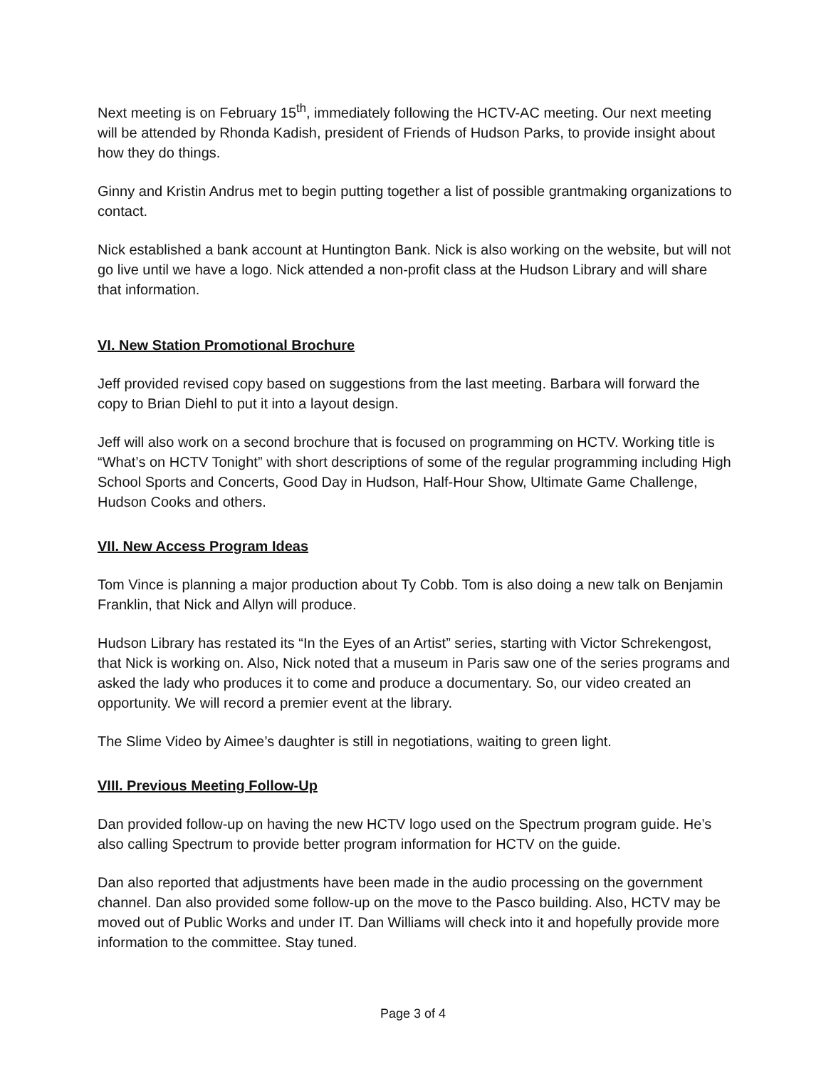Next meeting is on February 15<sup>th</sup>, immediately following the HCTV-AC meeting. Our next meeting will be attended by Rhonda Kadish, president of Friends of Hudson Parks, to provide insight about how they do things.
Ginny and Kristin Andrus met to begin putting together a list of possible grantmaking organizations to contact.
Nick established a bank account at Huntington Bank. Nick is also working on the website, but will not go live until we have a logo. Nick attended a non-profit class at the Hudson Library and will share that information.
VI. New Station Promotional Brochure
Jeff provided revised copy based on suggestions from the last meeting. Barbara will forward the copy to Brian Diehl to put it into a layout design.
Jeff will also work on a second brochure that is focused on programming on HCTV. Working title is “What’s on HCTV Tonight” with short descriptions of some of the regular programming including High School Sports and Concerts, Good Day in Hudson, Half-Hour Show, Ultimate Game Challenge, Hudson Cooks and others.
VII. New Access Program Ideas
Tom Vince is planning a major production about Ty Cobb. Tom is also doing a new talk on Benjamin Franklin, that Nick and Allyn will produce.
Hudson Library has restated its “In the Eyes of an Artist” series, starting with Victor Schrekengost, that Nick is working on. Also, Nick noted that a museum in Paris saw one of the series programs and asked the lady who produces it to come and produce a documentary. So, our video created an opportunity. We will record a premier event at the library.
The Slime Video by Aimee’s daughter is still in negotiations, waiting to green light.
VIII. Previous Meeting Follow-Up
Dan provided follow-up on having the new HCTV logo used on the Spectrum program guide. He’s also calling Spectrum to provide better program information for HCTV on the guide.
Dan also reported that adjustments have been made in the audio processing on the government channel. Dan also provided some follow-up on the move to the Pasco building. Also, HCTV may be moved out of Public Works and under IT. Dan Williams will check into it and hopefully provide more information to the committee. Stay tuned.
Page 3 of 4